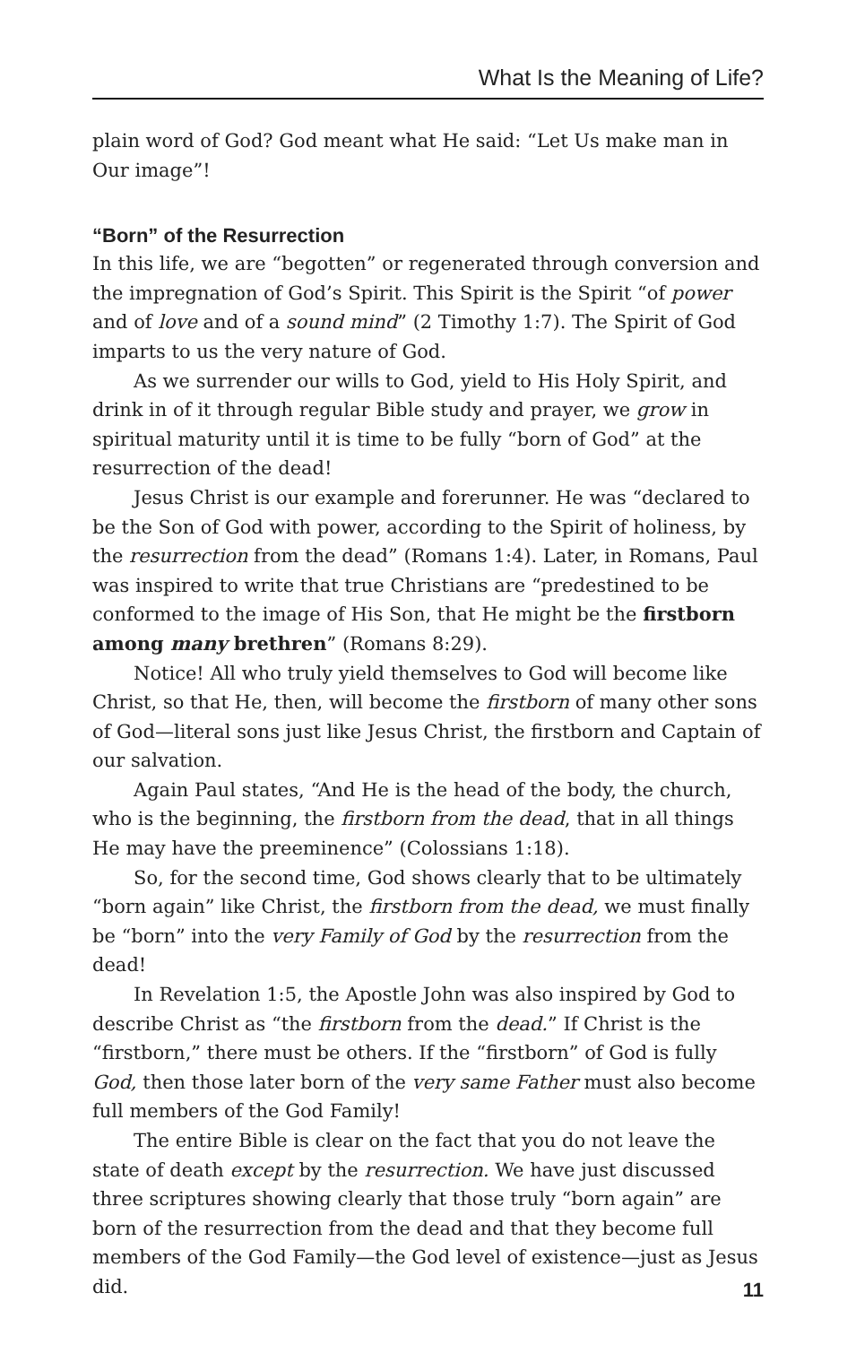What Is the Meaning of Life?
plain word of God? God meant what He said: “Let Us make man in Our image”!
“Born” of the Resurrection
In this life, we are “begotten” or regenerated through conversion and the impregnation of God’s Spirit. This Spirit is the Spirit “of power and of love and of a sound mind” (2 Timothy 1:7). The Spirit of God imparts to us the very nature of God.
As we surrender our wills to God, yield to His Holy Spirit, and drink in of it through regular Bible study and prayer, we grow in spiritual maturity until it is time to be fully “born of God” at the resurrection of the dead!
Jesus Christ is our example and forerunner. He was “declared to be the Son of God with power, according to the Spirit of holiness, by the resurrection from the dead” (Romans 1:4). Later, in Romans, Paul was inspired to write that true Christians are “predestined to be conformed to the image of His Son, that He might be the firstborn among many brethren” (Romans 8:29).
Notice! All who truly yield themselves to God will become like Christ, so that He, then, will become the firstborn of many other sons of God—literal sons just like Jesus Christ, the firstborn and Captain of our salvation.
Again Paul states, “And He is the head of the body, the church, who is the beginning, the firstborn from the dead, that in all things He may have the preeminence” (Colossians 1:18).
So, for the second time, God shows clearly that to be ultimately “born again” like Christ, the firstborn from the dead, we must finally be “born” into the very Family of God by the resurrection from the dead!
In Revelation 1:5, the Apostle John was also inspired by God to describe Christ as “the firstborn from the dead.” If Christ is the “firstborn,” there must be others. If the “firstborn” of God is fully God, then those later born of the very same Father must also become full members of the God Family!
The entire Bible is clear on the fact that you do not leave the state of death except by the resurrection. We have just discussed three scriptures showing clearly that those truly “born again” are born of the resurrection from the dead and that they become full members of the God Family—the God level of existence—just as Jesus did.
11